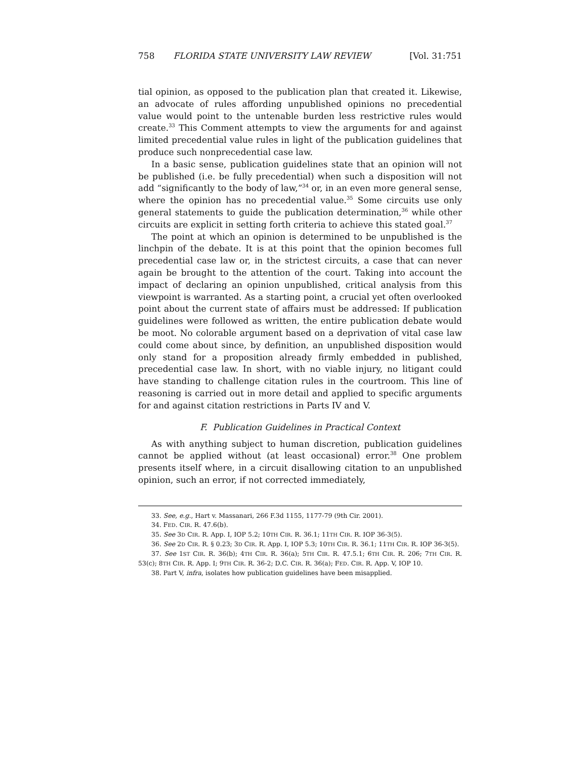758 FLORIDA STATE UNIVERSITY LAW REVIEW [Vol. 31:751
tial opinion, as opposed to the publication plan that created it. Likewise, an advocate of rules affording unpublished opinions no precedential value would point to the untenable burden less restrictive rules would create.<sup>33</sup> This Comment attempts to view the arguments for and against limited precedential value rules in light of the publication guidelines that produce such nonprecedential case law.
In a basic sense, publication guidelines state that an opinion will not be published (i.e. be fully precedential) when such a disposition will not add “significantly to the body of law,”<sup>34</sup> or, in an even more general sense, where the opinion has no precedential value.<sup>35</sup> Some circuits use only general statements to guide the publication determination,<sup>36</sup> while other circuits are explicit in setting forth criteria to achieve this stated goal.<sup>37</sup>
The point at which an opinion is determined to be unpublished is the linchpin of the debate. It is at this point that the opinion becomes full precedential case law or, in the strictest circuits, a case that can never again be brought to the attention of the court. Taking into account the impact of declaring an opinion unpublished, critical analysis from this viewpoint is warranted. As a starting point, a crucial yet often overlooked point about the current state of affairs must be addressed: If publication guidelines were followed as written, the entire publication debate would be moot. No colorable argument based on a deprivation of vital case law could come about since, by definition, an unpublished disposition would only stand for a proposition already firmly embedded in published, precedential case law. In short, with no viable injury, no litigant could have standing to challenge citation rules in the courtroom. This line of reasoning is carried out in more detail and applied to specific arguments for and against citation restrictions in Parts IV and V.
F. Publication Guidelines in Practical Context
As with anything subject to human discretion, publication guidelines cannot be applied without (at least occasional) error.<sup>38</sup> One problem presents itself where, in a circuit disallowing citation to an unpublished opinion, such an error, if not corrected immediately,
33. See, e.g., Hart v. Massanari, 266 F.3d 1155, 1177-79 (9th Cir. 2001).
34. FED. CIR. R. 47.6(b).
35. See 3D CIR. R. App. I, IOP 5.2; 10TH CIR. R. 36.1; 11TH CIR. R. IOP 36-3(5).
36. See 2D CIR. R. § 0.23; 3D CIR. R. App. I, IOP 5.3; 10TH CIR. R. 36.1; 11TH CIR. R. IOP 36-3(5).
37. See 1ST CIR. R. 36(b); 4TH CIR. R. 36(a); 5TH CIR. R. 47.5.1; 6TH CIR. R. 206; 7TH CIR. R. 53(c); 8TH CIR. R. App. I; 9TH CIR. R. 36-2; D.C. CIR. R. 36(a); FED. CIR. R. App. V, IOP 10.
38. Part V, infra, isolates how publication guidelines have been misapplied.